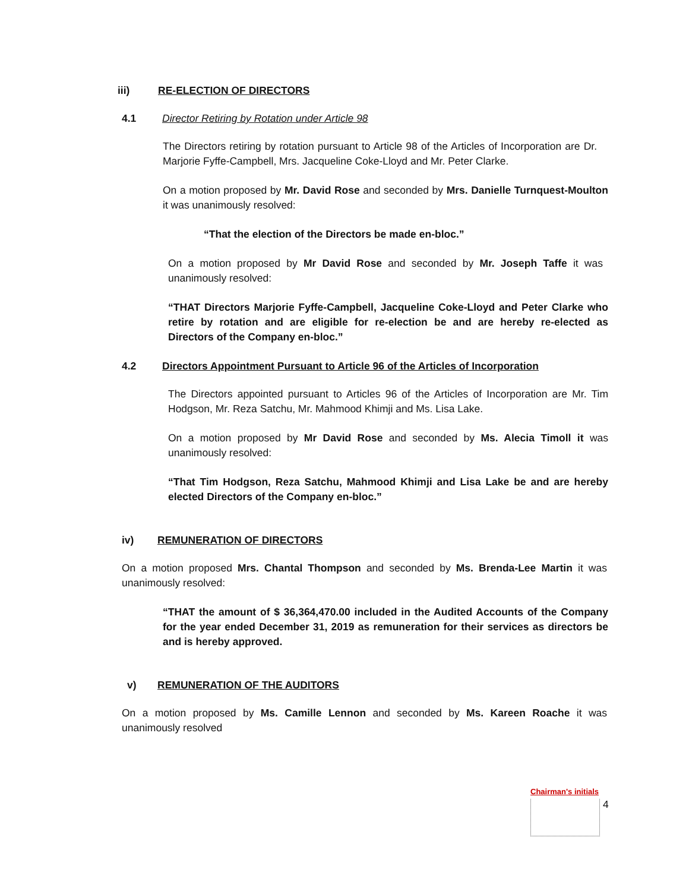iii) RE-ELECTION OF DIRECTORS
4.1 Director Retiring by Rotation under Article 98
The Directors retiring by rotation pursuant to Article 98 of the Articles of Incorporation are Dr. Marjorie Fyffe-Campbell, Mrs. Jacqueline Coke-Lloyd and Mr. Peter Clarke.
On a motion proposed by Mr. David Rose and seconded by Mrs. Danielle Turnquest-Moulton it was unanimously resolved:
“That the election of the Directors be made en-bloc.”
On a motion proposed by Mr David Rose and seconded by Mr. Joseph Taffe it was unanimously resolved:
“THAT Directors Marjorie Fyffe-Campbell, Jacqueline Coke-Lloyd and Peter Clarke who retire by rotation and are eligible for re-election be and are hereby re-elected as Directors of the Company en-bloc.”
4.2 Directors Appointment Pursuant to Article 96 of the Articles of Incorporation
The Directors appointed pursuant to Articles 96 of the Articles of Incorporation are Mr. Tim Hodgson, Mr. Reza Satchu, Mr. Mahmood Khimji and Ms. Lisa Lake.
On a motion proposed by Mr David Rose and seconded by Ms. Alecia Timoll it was unanimously resolved:
“That Tim Hodgson, Reza Satchu, Mahmood Khimji and Lisa Lake be and are hereby elected Directors of the Company en-bloc.”
iv) REMUNERATION OF DIRECTORS
On a motion proposed Mrs. Chantal Thompson and seconded by Ms. Brenda-Lee Martin it was unanimously resolved:
“THAT the amount of $ 36,364,470.00 included in the Audited Accounts of the Company for the year ended December 31, 2019 as remuneration for their services as directors be and is hereby approved.
v) REMUNERATION OF THE AUDITORS
On a motion proposed by Ms. Camille Lennon and seconded by Ms. Kareen Roache it was unanimously resolved
Chairman's initials
4